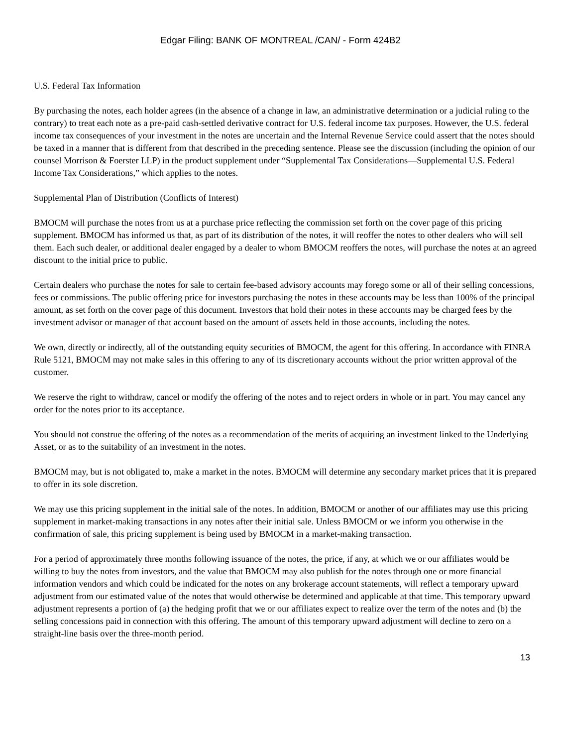Edgar Filing: BANK OF MONTREAL /CAN/ - Form 424B2
U.S. Federal Tax Information
By purchasing the notes, each holder agrees (in the absence of a change in law, an administrative determination or a judicial ruling to the contrary) to treat each note as a pre-paid cash-settled derivative contract for U.S. federal income tax purposes. However, the U.S. federal income tax consequences of your investment in the notes are uncertain and the Internal Revenue Service could assert that the notes should be taxed in a manner that is different from that described in the preceding sentence. Please see the discussion (including the opinion of our counsel Morrison & Foerster LLP) in the product supplement under “Supplemental Tax Considerations—Supplemental U.S. Federal Income Tax Considerations,” which applies to the notes.
Supplemental Plan of Distribution (Conflicts of Interest)
BMOCM will purchase the notes from us at a purchase price reflecting the commission set forth on the cover page of this pricing supplement. BMOCM has informed us that, as part of its distribution of the notes, it will reoffer the notes to other dealers who will sell them. Each such dealer, or additional dealer engaged by a dealer to whom BMOCM reoffers the notes, will purchase the notes at an agreed discount to the initial price to public.
Certain dealers who purchase the notes for sale to certain fee-based advisory accounts may forego some or all of their selling concessions, fees or commissions. The public offering price for investors purchasing the notes in these accounts may be less than 100% of the principal amount, as set forth on the cover page of this document. Investors that hold their notes in these accounts may be charged fees by the investment advisor or manager of that account based on the amount of assets held in those accounts, including the notes.
We own, directly or indirectly, all of the outstanding equity securities of BMOCM, the agent for this offering. In accordance with FINRA Rule 5121, BMOCM may not make sales in this offering to any of its discretionary accounts without the prior written approval of the customer.
We reserve the right to withdraw, cancel or modify the offering of the notes and to reject orders in whole or in part. You may cancel any order for the notes prior to its acceptance.
You should not construe the offering of the notes as a recommendation of the merits of acquiring an investment linked to the Underlying Asset, or as to the suitability of an investment in the notes.
BMOCM may, but is not obligated to, make a market in the notes. BMOCM will determine any secondary market prices that it is prepared to offer in its sole discretion.
We may use this pricing supplement in the initial sale of the notes. In addition, BMOCM or another of our affiliates may use this pricing supplement in market-making transactions in any notes after their initial sale. Unless BMOCM or we inform you otherwise in the confirmation of sale, this pricing supplement is being used by BMOCM in a market-making transaction.
For a period of approximately three months following issuance of the notes, the price, if any, at which we or our affiliates would be willing to buy the notes from investors, and the value that BMOCM may also publish for the notes through one or more financial information vendors and which could be indicated for the notes on any brokerage account statements, will reflect a temporary upward adjustment from our estimated value of the notes that would otherwise be determined and applicable at that time. This temporary upward adjustment represents a portion of (a) the hedging profit that we or our affiliates expect to realize over the term of the notes and (b) the selling concessions paid in connection with this offering. The amount of this temporary upward adjustment will decline to zero on a straight-line basis over the three-month period.
13